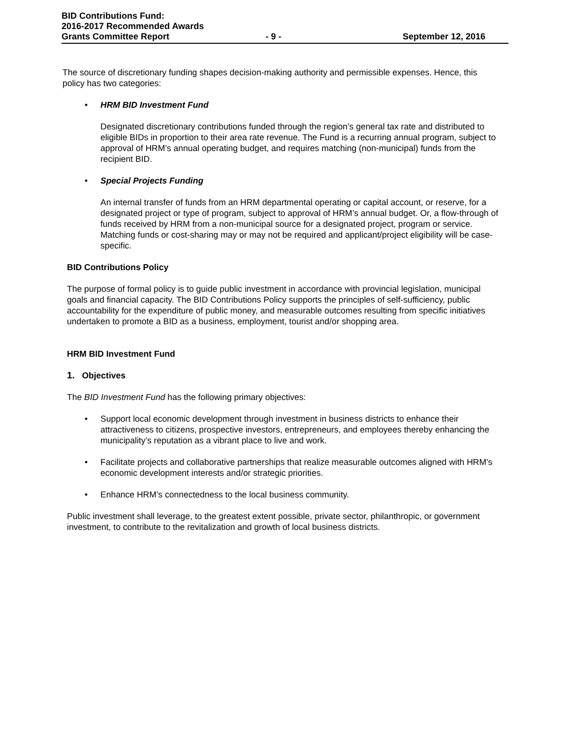BID Contributions Fund:
2016-2017 Recommended Awards
Grants Committee Report - 9 - September 12, 2016
The source of discretionary funding shapes decision-making authority and permissible expenses. Hence, this policy has two categories:
• HRM BID Investment Fund
Designated discretionary contributions funded through the region’s general tax rate and distributed to eligible BIDs in proportion to their area rate revenue. The Fund is a recurring annual program, subject to approval of HRM’s annual operating budget, and requires matching (non-municipal) funds from the recipient BID.
• Special Projects Funding
An internal transfer of funds from an HRM departmental operating or capital account, or reserve, for a designated project or type of program, subject to approval of HRM’s annual budget. Or, a flow-through of funds received by HRM from a non-municipal source for a designated project, program or service. Matching funds or cost-sharing may or may not be required and applicant/project eligibility will be case-specific.
BID Contributions Policy
The purpose of formal policy is to guide public investment in accordance with provincial legislation, municipal goals and financial capacity. The BID Contributions Policy supports the principles of self-sufficiency, public accountability for the expenditure of public money, and measurable outcomes resulting from specific initiatives undertaken to promote a BID as a business, employment, tourist and/or shopping area.
HRM BID Investment Fund
1. Objectives
The BID Investment Fund has the following primary objectives:
• Support local economic development through investment in business districts to enhance their attractiveness to citizens, prospective investors, entrepreneurs, and employees thereby enhancing the municipality’s reputation as a vibrant place to live and work.
• Facilitate projects and collaborative partnerships that realize measurable outcomes aligned with HRM’s economic development interests and/or strategic priorities.
• Enhance HRM’s connectedness to the local business community.
Public investment shall leverage, to the greatest extent possible, private sector, philanthropic, or government investment, to contribute to the revitalization and growth of local business districts.